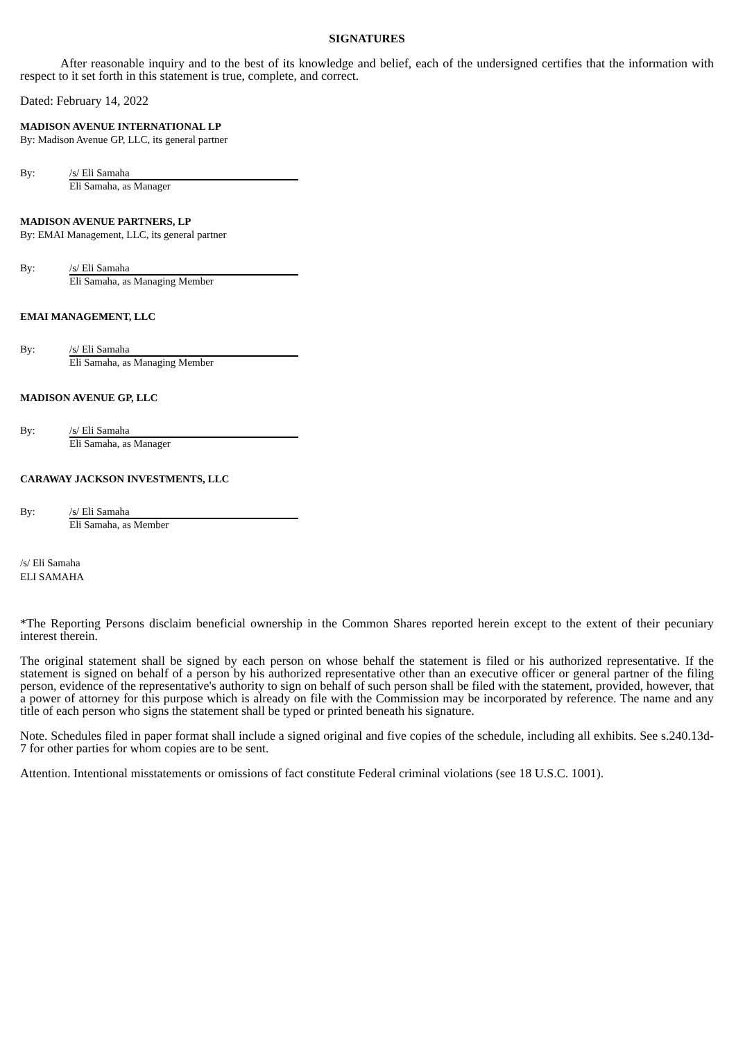SIGNATURES
After reasonable inquiry and to the best of its knowledge and belief, each of the undersigned certifies that the information with respect to it set forth in this statement is true, complete, and correct.
Dated: February 14, 2022
MADISON AVENUE INTERNATIONAL LP
By: Madison Avenue GP, LLC, its general partner
By: /s/ Eli Samaha
Eli Samaha, as Manager
MADISON AVENUE PARTNERS, LP
By: EMAI Management, LLC, its general partner
By: /s/ Eli Samaha
Eli Samaha, as Managing Member
EMAI MANAGEMENT, LLC
By: /s/ Eli Samaha
Eli Samaha, as Managing Member
MADISON AVENUE GP, LLC
By: /s/ Eli Samaha
Eli Samaha, as Manager
CARAWAY JACKSON INVESTMENTS, LLC
By: /s/ Eli Samaha
Eli Samaha, as Member
/s/ Eli Samaha
ELI SAMAHA
*The Reporting Persons disclaim beneficial ownership in the Common Shares reported herein except to the extent of their pecuniary interest therein.
The original statement shall be signed by each person on whose behalf the statement is filed or his authorized representative. If the statement is signed on behalf of a person by his authorized representative other than an executive officer or general partner of the filing person, evidence of the representative's authority to sign on behalf of such person shall be filed with the statement, provided, however, that a power of attorney for this purpose which is already on file with the Commission may be incorporated by reference. The name and any title of each person who signs the statement shall be typed or printed beneath his signature.
Note. Schedules filed in paper format shall include a signed original and five copies of the schedule, including all exhibits. See s.240.13d-7 for other parties for whom copies are to be sent.
Attention. Intentional misstatements or omissions of fact constitute Federal criminal violations (see 18 U.S.C. 1001).